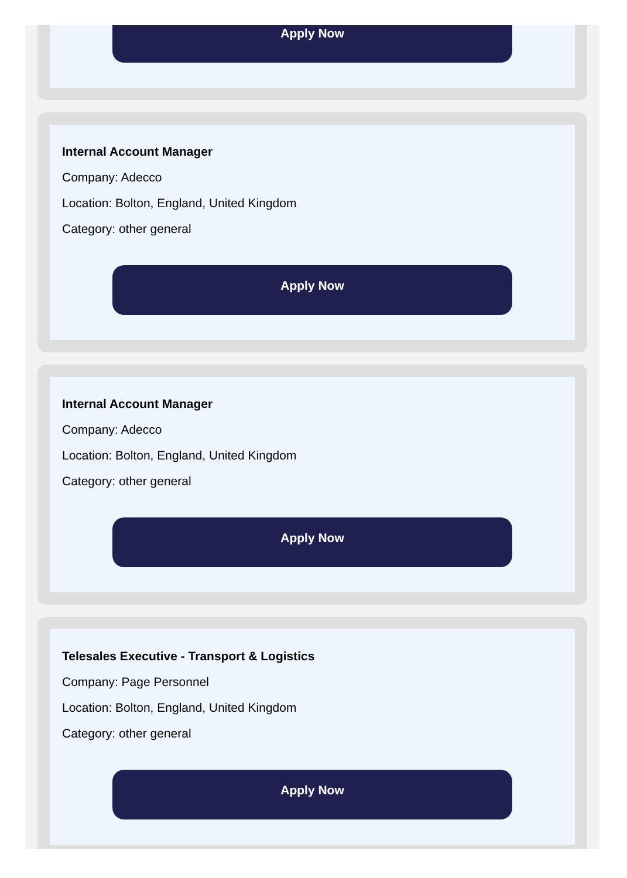Apply Now
Internal Account Manager
Company: Adecco
Location: Bolton, England, United Kingdom
Category: other general
Apply Now
Internal Account Manager
Company: Adecco
Location: Bolton, England, United Kingdom
Category: other general
Apply Now
Telesales Executive - Transport & Logistics
Company: Page Personnel
Location: Bolton, England, United Kingdom
Category: other general
Apply Now